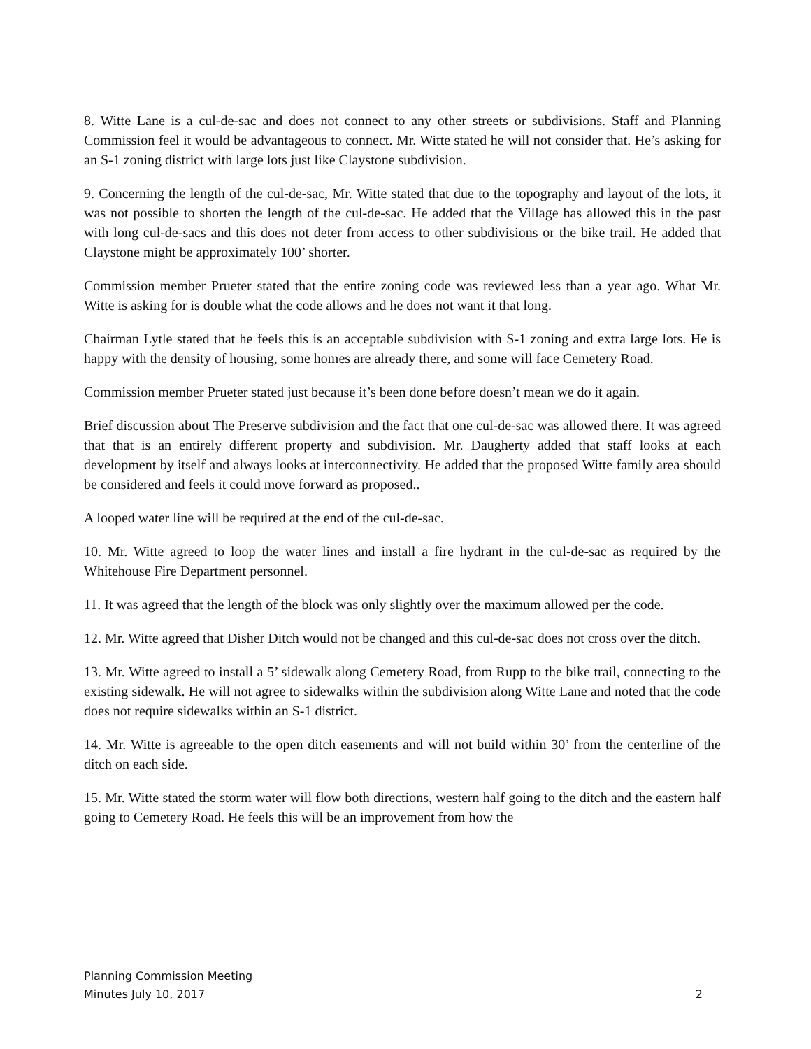8. Witte Lane is a cul-de-sac and does not connect to any other streets or subdivisions. Staff and Planning Commission feel it would be advantageous to connect. Mr. Witte stated he will not consider that. He’s asking for an S-1 zoning district with large lots just like Claystone subdivision.
9. Concerning the length of the cul-de-sac, Mr. Witte stated that due to the topography and layout of the lots, it was not possible to shorten the length of the cul-de-sac. He added that the Village has allowed this in the past with long cul-de-sacs and this does not deter from access to other subdivisions or the bike trail. He added that Claystone might be approximately 100’ shorter.
Commission member Prueter stated that the entire zoning code was reviewed less than a year ago. What Mr. Witte is asking for is double what the code allows and he does not want it that long.
Chairman Lytle stated that he feels this is an acceptable subdivision with S-1 zoning and extra large lots. He is happy with the density of housing, some homes are already there, and some will face Cemetery Road.
Commission member Prueter stated just because it’s been done before doesn’t mean we do it again.
Brief discussion about The Preserve subdivision and the fact that one cul-de-sac was allowed there. It was agreed that that is an entirely different property and subdivision. Mr. Daugherty added that staff looks at each development by itself and always looks at interconnectivity. He added that the proposed Witte family area should be considered and feels it could move forward as proposed..
A looped water line will be required at the end of the cul-de-sac.
10. Mr. Witte agreed to loop the water lines and install a fire hydrant in the cul-de-sac as required by the Whitehouse Fire Department personnel.
11. It was agreed that the length of the block was only slightly over the maximum allowed per the code.
12. Mr. Witte agreed that Disher Ditch would not be changed and this cul-de-sac does not cross over the ditch.
13. Mr. Witte agreed to install a 5’ sidewalk along Cemetery Road, from Rupp to the bike trail, connecting to the existing sidewalk. He will not agree to sidewalks within the subdivision along Witte Lane and noted that the code does not require sidewalks within an S-1 district.
14. Mr. Witte is agreeable to the open ditch easements and will not build within 30’ from the centerline of the ditch on each side.
15. Mr. Witte stated the storm water will flow both directions, western half going to the ditch and the eastern half going to Cemetery Road. He feels this will be an improvement from how the
Planning Commission Meeting
Minutes July 10, 2017 2